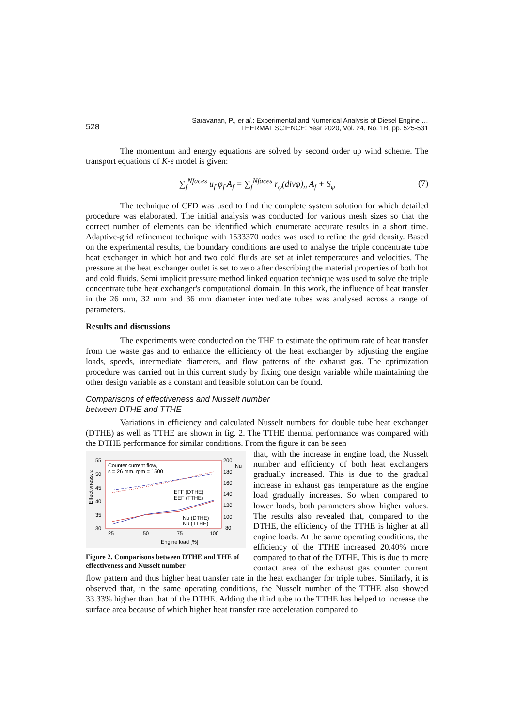528 Saravanan, P., et al.: Experimental and Numerical Analysis of Diesel Engine …
THERMAL SCIENCE: Year 2020, Vol. 24, No. 1B, pp. 525-531
The momentum and energy equations are solved by second order up wind scheme. The transport equations of K-ε model is given:
∑<sub>f</sub><sup>Nfaces</sup> u<sub>f</sub> φ<sub>f</sub> A<sub>f</sub> = ∑<sub>f</sub><sup>Nfaces</sup> r<sub>φ</sub>(divφ)<sub>n</sub> A<sub>f</sub> + S<sub>φ</sub> (7)
The technique of CFD was used to find the complete system solution for which detailed procedure was elaborated. The initial analysis was conducted for various mesh sizes so that the correct number of elements can be identified which enumerate accurate results in a short time. Adaptive-grid refinement technique with 1533370 nodes was used to refine the grid density. Based on the experimental results, the boundary conditions are used to analyse the triple concentrate tube heat exchanger in which hot and two cold fluids are set at inlet temperatures and velocities. The pressure at the heat exchanger outlet is set to zero after describing the material properties of both hot and cold fluids. Semi implicit pressure method linked equation technique was used to solve the triple concentrate tube heat exchanger's computational domain. In this work, the influence of heat transfer in the 26 mm, 32 mm and 36 mm diameter intermediate tubes was analysed across a range of parameters.
Results and discussions
The experiments were conducted on the THE to estimate the optimum rate of heat transfer from the waste gas and to enhance the efficiency of the heat exchanger by adjusting the engine loads, speeds, intermediate diameters, and flow patterns of the exhaust gas. The optimization procedure was carried out in this current study by fixing one design variable while maintaining the other design variable as a constant and feasible solution can be found.
Comparisons of effectiveness and Nusselt number
between DTHE and TTHE
Variations in efficiency and calculated Nusselt numbers for double tube heat exchanger (DTHE) as well as TTHE are shown in fig. 2. The TTHE thermal performance was compared with the DTHE performance for similar conditions. From the figure it can be seen
55
50
45
40
35
30
200
180
160
140
120
100
80
Nu
25
50
75
100
Engine load [%]
Effectivness, ε
Counter current flow,
s = 26 mm, rpm = 1500
EFF (DTHE)
EEF (TTHE)
Nu (DTHE)
Nu (TTHE)
Figure 2. Comparisons between DTHE and THE of effectiveness and Nusselt number
that, with the increase in engine load, the Nusselt number and efficiency of both heat exchangers gradually increased. This is due to the gradual increase in exhaust gas temperature as the engine load gradually increases. So when compared to lower loads, both parameters show higher values. The results also revealed that, compared to the DTHE, the efficiency of the TTHE is higher at all engine loads. At the same operating conditions, the efficiency of the TTHE increased 20.40% more compared to that of the DTHE. This is due to more contact area of the exhaust gas counter current flow pattern and thus higher heat transfer rate in the heat exchanger for triple tubes. Similarly, it is observed that, in the same operating conditions, the Nusselt number of the TTHE also showed 33.33% higher than that of the DTHE. Adding the third tube to the TTHE has helped to increase the surface area because of which higher heat transfer rate acceleration compared to